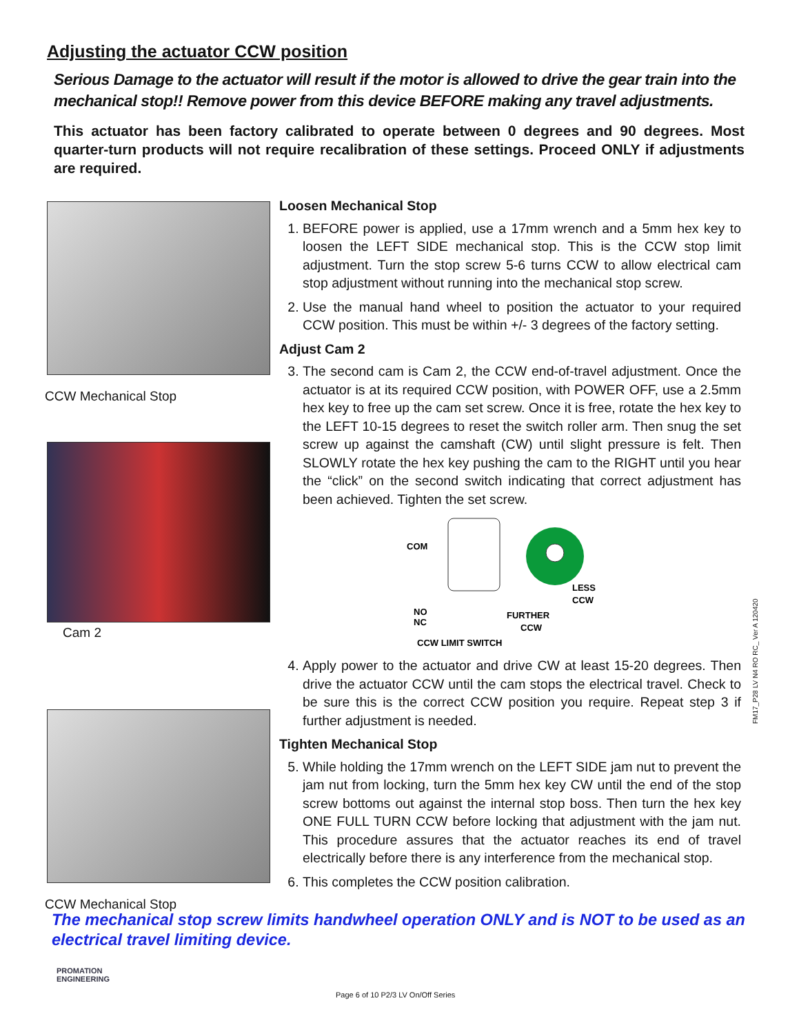Adjusting the actuator CCW position
Serious Damage to the actuator will result if the motor is allowed to drive the gear train into the mechanical stop!! Remove power from this device BEFORE making any travel adjustments.
This actuator has been factory calibrated to operate between 0 degrees and 90 degrees. Most quarter-turn products will not require recalibration of these settings. Proceed ONLY if adjustments are required.
CCW Mechanical Stop
Cam 2
CCW Mechanical Stop
Loosen Mechanical Stop
1. BEFORE power is applied, use a 17mm wrench and a 5mm hex key to loosen the LEFT SIDE mechanical stop. This is the CCW stop limit adjustment. Turn the stop screw 5-6 turns CCW to allow electrical cam stop adjustment without running into the mechanical stop screw.
2. Use the manual hand wheel to position the actuator to your required CCW position. This must be within +/- 3 degrees of the factory setting.
Adjust Cam 2
3. The second cam is Cam 2, the CCW end-of-travel adjustment. Once the actuator is at its required CCW position, with POWER OFF, use a 2.5mm hex key to free up the cam set screw. Once it is free, rotate the hex key to the LEFT 10-15 degrees to reset the switch roller arm. Then snug the set screw up against the camshaft (CW) until slight pressure is felt. Then SLOWLY rotate the hex key pushing the cam to the RIGHT until you hear the “click” on the second switch indicating that correct adjustment has been achieved. Tighten the set screw.
COM
NO
NC
LESS
CCW
FURTHER
CCW
CCW LIMIT SWITCH
4. Apply power to the actuator and drive CW at least 15-20 degrees. Then drive the actuator CCW until the cam stops the electrical travel. Check to be sure this is the correct CCW position you require. Repeat step 3 if further adjustment is needed.
Tighten Mechanical Stop
5. While holding the 17mm wrench on the LEFT SIDE jam nut to prevent the jam nut from locking, turn the 5mm hex key CW until the end of the stop screw bottoms out against the internal stop boss. Then turn the hex key ONE FULL TURN CCW before locking that adjustment with the jam nut. This procedure assures that the actuator reaches its end of travel electrically before there is any interference from the mechanical stop.
6. This completes the CCW position calibration.
The mechanical stop screw limits handwheel operation ONLY and is NOT to be used as an electrical travel limiting device.
PROMATION
ENGINEERING
Page 6 of 10 P2/3 LV On/Off Series
FM17_P28 LV N4 RO RC_ Ver A 120420